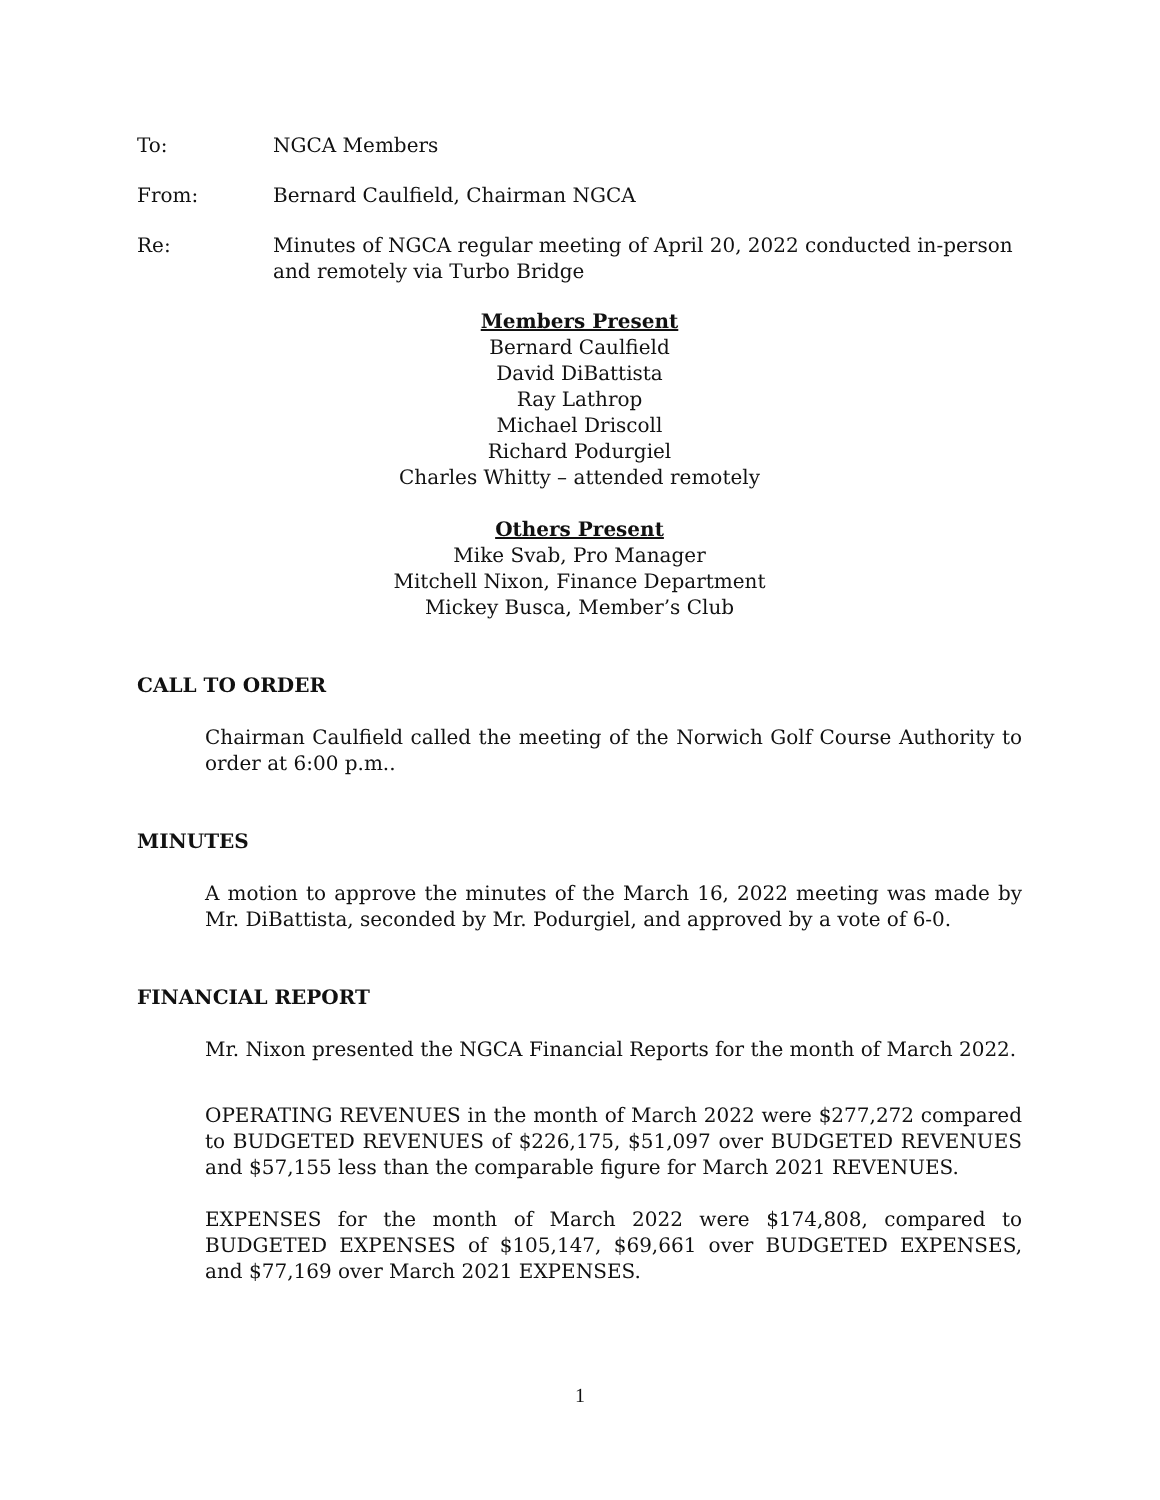To: NGCA Members
From: Bernard Caulfield, Chairman NGCA
Re: Minutes of NGCA regular meeting of April 20, 2022 conducted in-person and remotely via Turbo Bridge
Members Present
Bernard Caulfield
David DiBattista
Ray Lathrop
Michael Driscoll
Richard Podurgiel
Charles Whitty – attended remotely
Others Present
Mike Svab, Pro Manager
Mitchell Nixon, Finance Department
Mickey Busca, Member’s Club
CALL TO ORDER
Chairman Caulfield called the meeting of the Norwich Golf Course Authority to order at 6:00 p.m..
MINUTES
A motion to approve the minutes of the March 16, 2022 meeting was made by Mr. DiBattista, seconded by Mr. Podurgiel, and approved by a vote of 6-0.
FINANCIAL REPORT
Mr. Nixon presented the NGCA Financial Reports for the month of March 2022.
OPERATING REVENUES in the month of March 2022 were $277,272 compared to BUDGETED REVENUES of $226,175, $51,097 over BUDGETED REVENUES and $57,155 less than the comparable figure for March 2021 REVENUES.
EXPENSES for the month of March 2022 were $174,808, compared to BUDGETED EXPENSES of $105,147, $69,661 over BUDGETED EXPENSES, and $77,169 over March 2021 EXPENSES.
1